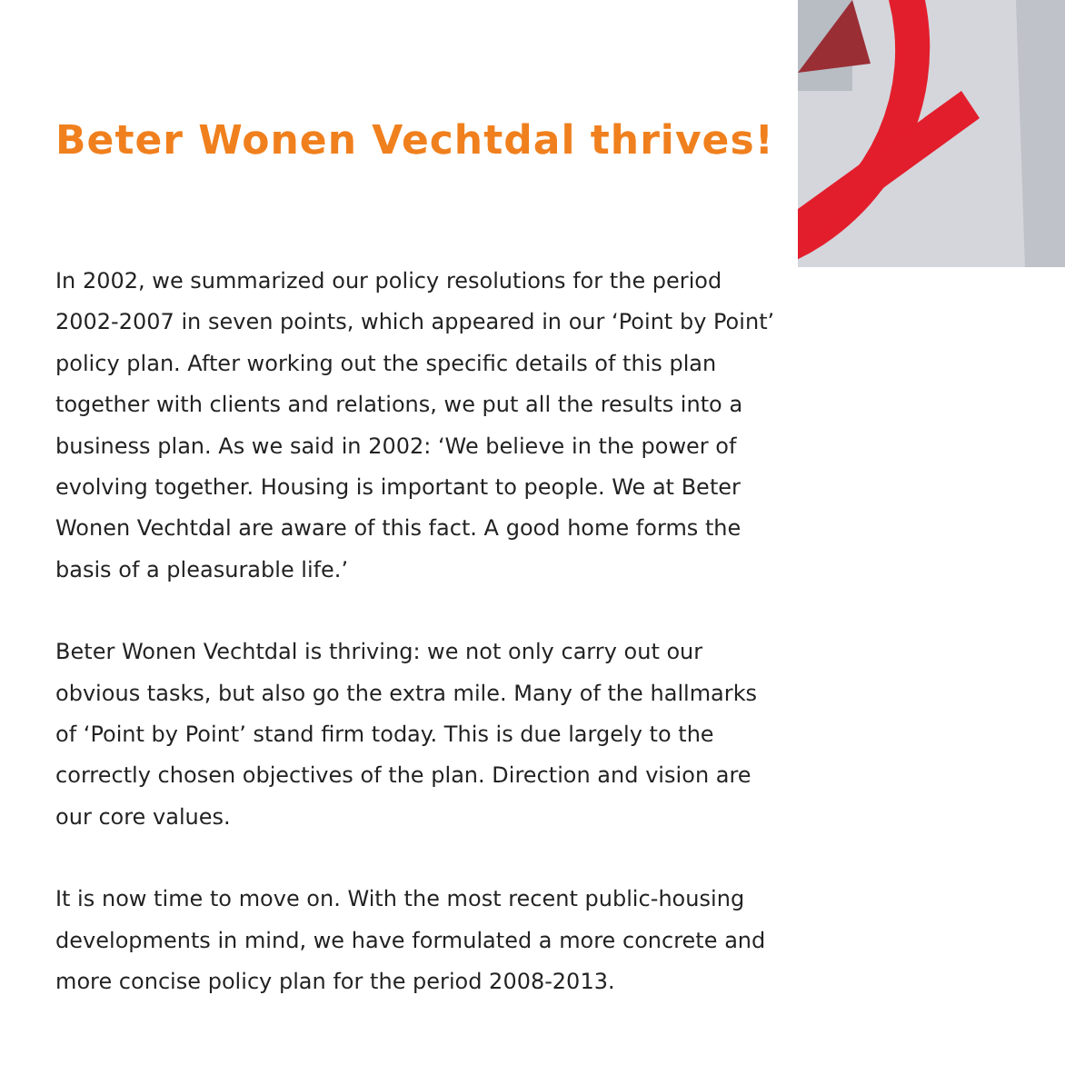Beter Wonen Vechtdal thrives!
In 2002, we summarized our policy resolutions for the period 2002-2007 in seven points, which appeared in our ‘Point by Point’ policy plan. After working out the specific details of this plan together with clients and relations, we put all the results into a business plan. As we said in 2002: ‘We believe in the power of evolving together. Housing is important to people. We at Beter Wonen Vechtdal are aware of this fact. A good home forms the basis of a pleasurable life.’
Beter Wonen Vechtdal is thriving: we not only carry out our obvious tasks, but also go the extra mile. Many of the hallmarks of ‘Point by Point’ stand firm today. This is due largely to the correctly chosen objectives of the plan. Direction and vision are our core values.
It is now time to move on. With the most recent public-housing developments in mind, we have formulated a more concrete and more concise policy plan for the period 2008-2013.